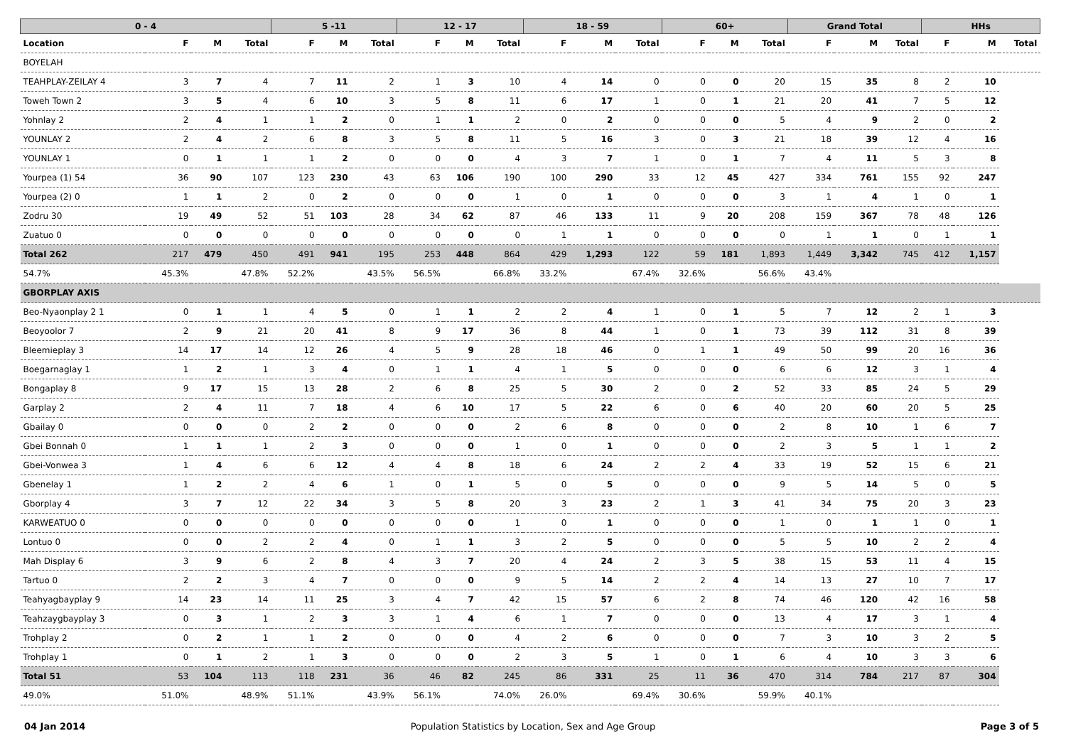| 0 - 4 | | | | 5 -11 | | | 12 - 17 | | | 18 - 59 | | | 60+ | | | Grand Total | | | HHs | | |
| --- | --- | --- | --- | --- | --- | --- | --- | --- | --- | --- | --- | --- | --- | --- | --- | --- | --- | --- | --- | --- | --- |
| Location | F | M | Total | F | M | Total | F | M | Total | F | M | Total | F | M | Total | F | M | Total | F | M | Total |
| BOYELAH | | | | | | | | | | | | | | | | | | | | | |
| TEAHPLAY-ZEILAY 4 | 3 | 7 | 4 | 7 | 11 | 2 | 1 | 3 | 10 | 4 | 14 | 0 | 0 | 0 | 20 | 15 | 35 | 8 | 2 | 10 | |
| Toweh Town 2 | 3 | 5 | 4 | 6 | 10 | 3 | 5 | 8 | 11 | 6 | 17 | 1 | 0 | 1 | 21 | 20 | 41 | 7 | 5 | 12 | |
| Yohnlay 2 | 2 | 4 | 1 | 1 | 2 | 0 | 1 | 1 | 2 | 0 | 2 | 0 | 0 | 0 | 5 | 4 | 9 | 2 | 0 | 2 | |
| YOUNLAY 2 | 2 | 4 | 2 | 6 | 8 | 3 | 5 | 8 | 11 | 5 | 16 | 3 | 0 | 3 | 21 | 18 | 39 | 12 | 4 | 16 | |
| YOUNLAY 1 | 0 | 1 | 1 | 1 | 2 | 0 | 0 | 0 | 4 | 3 | 7 | 1 | 0 | 1 | 7 | 4 | 11 | 5 | 3 | 8 | |
| Yourpea (1) 54 | 36 | 90 | 107 | 123 | 230 | 43 | 63 | 106 | 190 | 100 | 290 | 33 | 12 | 45 | 427 | 334 | 761 | 155 | 92 | 247 | |
| Yourpea (2) 0 | 1 | 1 | 2 | 0 | 2 | 0 | 0 | 0 | 1 | 0 | 1 | 0 | 0 | 0 | 3 | 1 | 4 | 1 | 0 | 1 | |
| Zodru 30 | 19 | 49 | 52 | 51 | 103 | 28 | 34 | 62 | 87 | 46 | 133 | 11 | 9 | 20 | 208 | 159 | 367 | 78 | 48 | 126 | |
| Zuatuo 0 | 0 | 0 | 0 | 0 | 0 | 0 | 0 | 0 | 0 | 1 | 1 | 0 | 0 | 0 | 0 | 1 | 1 | 0 | 1 | 1 | |
| Total 262 | 217 | 479 | 450 | 491 | 941 | 195 | 253 | 448 | 864 | 429 | 1,293 | 122 | 59 | 181 | 1,893 | 1,449 | 3,342 | 745 | 412 | 1,157 | |
| 54.7% | 45.3% | | 47.8% | 52.2% | | 43.5% | 56.5% | | 66.8% | 33.2% | | 67.4% | 32.6% | | 56.6% | 43.4% | | | | | |
| GBORPLAY AXIS | | | | | | | | | | | | | | | | | | | | | |
| Beo-Nyaonplay 2 1 | 0 | 1 | 1 | 4 | 5 | 0 | 1 | 1 | 2 | 2 | 4 | 1 | 0 | 1 | 5 | 7 | 12 | 2 | 1 | 3 | |
| Beoyoolor 7 | 2 | 9 | 21 | 20 | 41 | 8 | 9 | 17 | 36 | 8 | 44 | 1 | 0 | 1 | 73 | 39 | 112 | 31 | 8 | 39 | |
| Bleemieplay 3 | 14 | 17 | 14 | 12 | 26 | 4 | 5 | 9 | 28 | 18 | 46 | 0 | 1 | 1 | 49 | 50 | 99 | 20 | 16 | 36 | |
| Boegarnaglay 1 | 1 | 2 | 1 | 3 | 4 | 0 | 1 | 1 | 4 | 1 | 5 | 0 | 0 | 0 | 6 | 6 | 12 | 3 | 1 | 4 | |
| Bongaplay 8 | 9 | 17 | 15 | 13 | 28 | 2 | 6 | 8 | 25 | 5 | 30 | 2 | 0 | 2 | 52 | 33 | 85 | 24 | 5 | 29 | |
| Garplay 2 | 2 | 4 | 11 | 7 | 18 | 4 | 6 | 10 | 17 | 5 | 22 | 6 | 0 | 6 | 40 | 20 | 60 | 20 | 5 | 25 | |
| Gbailay 0 | 0 | 0 | 0 | 2 | 2 | 0 | 0 | 0 | 2 | 6 | 8 | 0 | 0 | 0 | 2 | 8 | 10 | 1 | 6 | 7 | |
| Gbei Bonnah 0 | 1 | 1 | 1 | 2 | 3 | 0 | 0 | 0 | 1 | 0 | 1 | 0 | 0 | 0 | 2 | 3 | 5 | 1 | 1 | 2 | |
| Gbei-Vonwea 3 | 1 | 4 | 6 | 6 | 12 | 4 | 4 | 8 | 18 | 6 | 24 | 2 | 2 | 4 | 33 | 19 | 52 | 15 | 6 | 21 | |
| Gbenelay 1 | 1 | 2 | 2 | 4 | 6 | 1 | 0 | 1 | 5 | 0 | 5 | 0 | 0 | 0 | 9 | 5 | 14 | 5 | 0 | 5 | |
| Gborplay 4 | 3 | 7 | 12 | 22 | 34 | 3 | 5 | 8 | 20 | 3 | 23 | 2 | 1 | 3 | 41 | 34 | 75 | 20 | 3 | 23 | |
| KARWEATUO 0 | 0 | 0 | 0 | 0 | 0 | 0 | 0 | 0 | 1 | 0 | 1 | 0 | 0 | 0 | 1 | 0 | 1 | 1 | 0 | 1 | |
| Lontuo 0 | 0 | 0 | 2 | 2 | 4 | 0 | 1 | 1 | 3 | 2 | 5 | 0 | 0 | 0 | 5 | 5 | 10 | 2 | 2 | 4 | |
| Mah Display 6 | 3 | 9 | 6 | 2 | 8 | 4 | 3 | 7 | 20 | 4 | 24 | 2 | 3 | 5 | 38 | 15 | 53 | 11 | 4 | 15 | |
| Tartuo 0 | 2 | 2 | 3 | 4 | 7 | 0 | 0 | 0 | 9 | 5 | 14 | 2 | 2 | 4 | 14 | 13 | 27 | 10 | 7 | 17 | |
| Teahyagbayplay 9 | 14 | 23 | 14 | 11 | 25 | 3 | 4 | 7 | 42 | 15 | 57 | 6 | 2 | 8 | 74 | 46 | 120 | 42 | 16 | 58 | |
| Teahzaygbayplay 3 | 0 | 3 | 1 | 2 | 3 | 3 | 1 | 4 | 6 | 1 | 7 | 0 | 0 | 0 | 13 | 4 | 17 | 3 | 1 | 4 | |
| Trohplay 2 | 0 | 2 | 1 | 1 | 2 | 0 | 0 | 0 | 4 | 2 | 6 | 0 | 0 | 0 | 7 | 3 | 10 | 3 | 2 | 5 | |
| Trohplay 1 | 0 | 1 | 2 | 1 | 3 | 0 | 0 | 0 | 2 | 3 | 5 | 1 | 0 | 1 | 6 | 4 | 10 | 3 | 3 | 6 | |
| Total 51 | 53 | 104 | 113 | 118 | 231 | 36 | 46 | 82 | 245 | 86 | 331 | 25 | 11 | 36 | 470 | 314 | 784 | 217 | 87 | 304 | |
| 49.0% | 51.0% | | 48.9% | 51.1% | | 43.9% | 56.1% | | 74.0% | 26.0% | | 69.4% | 30.6% | | 59.9% | 40.1% | | | | | |
04 Jan 2014 Population Statistics by Location, Sex and Age Group Page 3 of 5